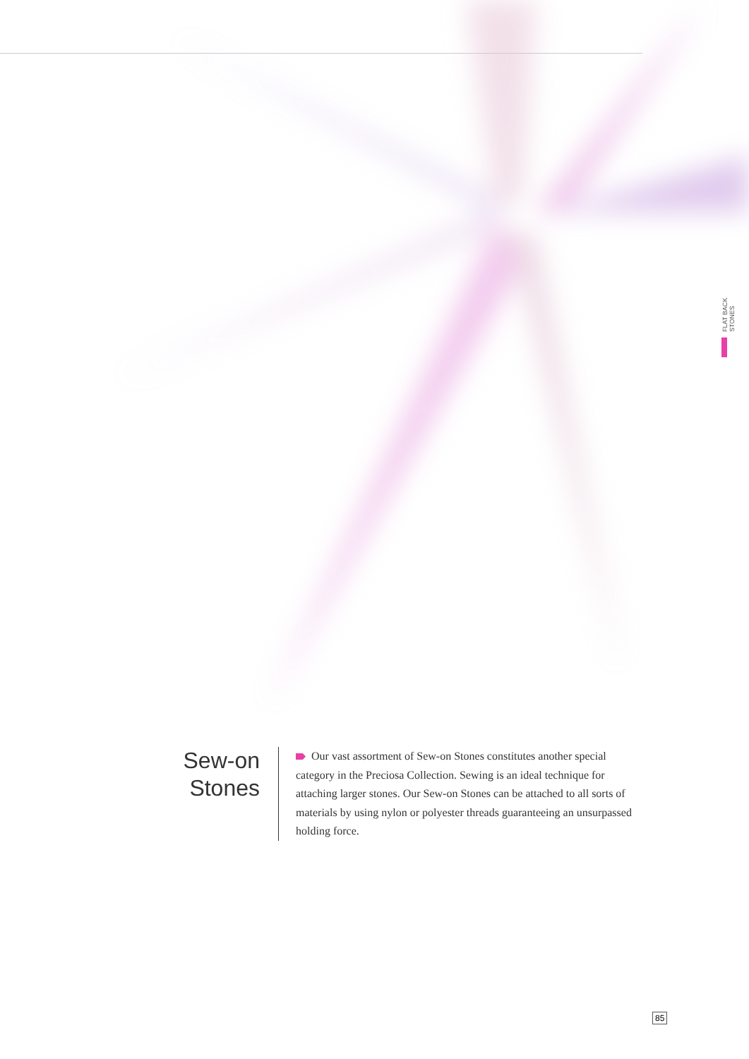FLAT BACK STONES
Sew-on
Stones
Our vast assortment of Sew-on Stones constitutes another special category in the Preciosa Collection. Sewing is an ideal technique for attaching larger stones. Our Sew-on Stones can be attached to all sorts of materials by using nylon or polyester threads guaranteeing an unsurpassed holding force.
85